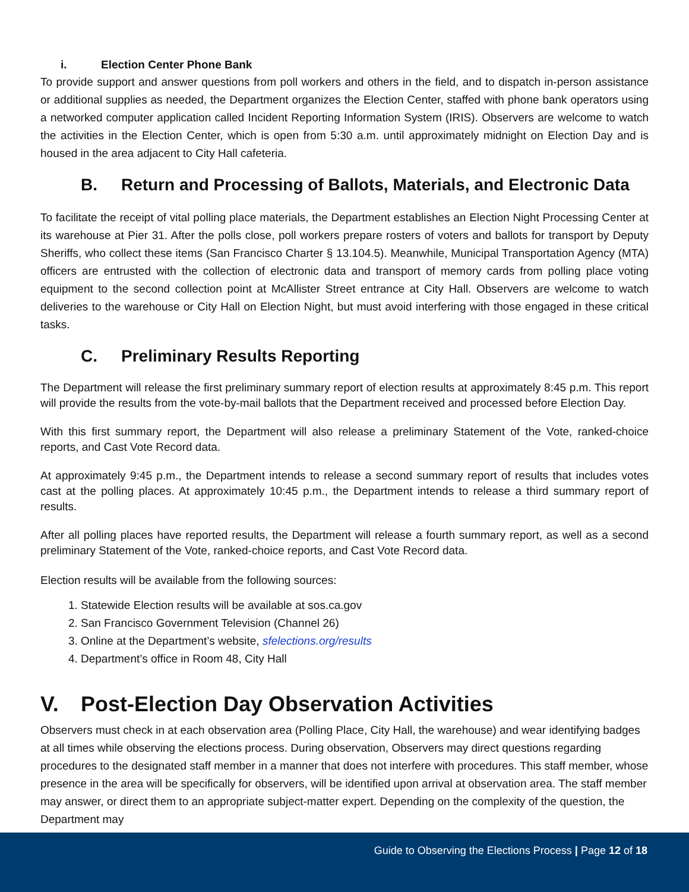i. Election Center Phone Bank
To provide support and answer questions from poll workers and others in the field, and to dispatch in-person assistance or additional supplies as needed, the Department organizes the Election Center, staffed with phone bank operators using a networked computer application called Incident Reporting Information System (IRIS). Observers are welcome to watch the activities in the Election Center, which is open from 5:30 a.m. until approximately midnight on Election Day and is housed in the area adjacent to City Hall cafeteria.
B. Return and Processing of Ballots, Materials, and Electronic Data
To facilitate the receipt of vital polling place materials, the Department establishes an Election Night Processing Center at its warehouse at Pier 31. After the polls close, poll workers prepare rosters of voters and ballots for transport by Deputy Sheriffs, who collect these items (San Francisco Charter § 13.104.5). Meanwhile, Municipal Transportation Agency (MTA) officers are entrusted with the collection of electronic data and transport of memory cards from polling place voting equipment to the second collection point at McAllister Street entrance at City Hall. Observers are welcome to watch deliveries to the warehouse or City Hall on Election Night, but must avoid interfering with those engaged in these critical tasks.
C. Preliminary Results Reporting
The Department will release the first preliminary summary report of election results at approximately 8:45 p.m. This report will provide the results from the vote-by-mail ballots that the Department received and processed before Election Day.
With this first summary report, the Department will also release a preliminary Statement of the Vote, ranked-choice reports, and Cast Vote Record data.
At approximately 9:45 p.m., the Department intends to release a second summary report of results that includes votes cast at the polling places. At approximately 10:45 p.m., the Department intends to release a third summary report of results.
After all polling places have reported results, the Department will release a fourth summary report, as well as a second preliminary Statement of the Vote, ranked-choice reports, and Cast Vote Record data.
Election results will be available from the following sources:
1. Statewide Election results will be available at sos.ca.gov
2. San Francisco Government Television (Channel 26)
3. Online at the Department’s website, sfelections.org/results
4. Department’s office in Room 48, City Hall
V. Post-Election Day Observation Activities
Observers must check in at each observation area (Polling Place, City Hall, the warehouse) and wear identifying badges at all times while observing the elections process. During observation, Observers may direct questions regarding procedures to the designated staff member in a manner that does not interfere with procedures. This staff member, whose presence in the area will be specifically for observers, will be identified upon arrival at observation area. The staff member may answer, or direct them to an appropriate subject-matter expert. Depending on the complexity of the question, the Department may
Guide to Observing the Elections Process | Page 12 of 18